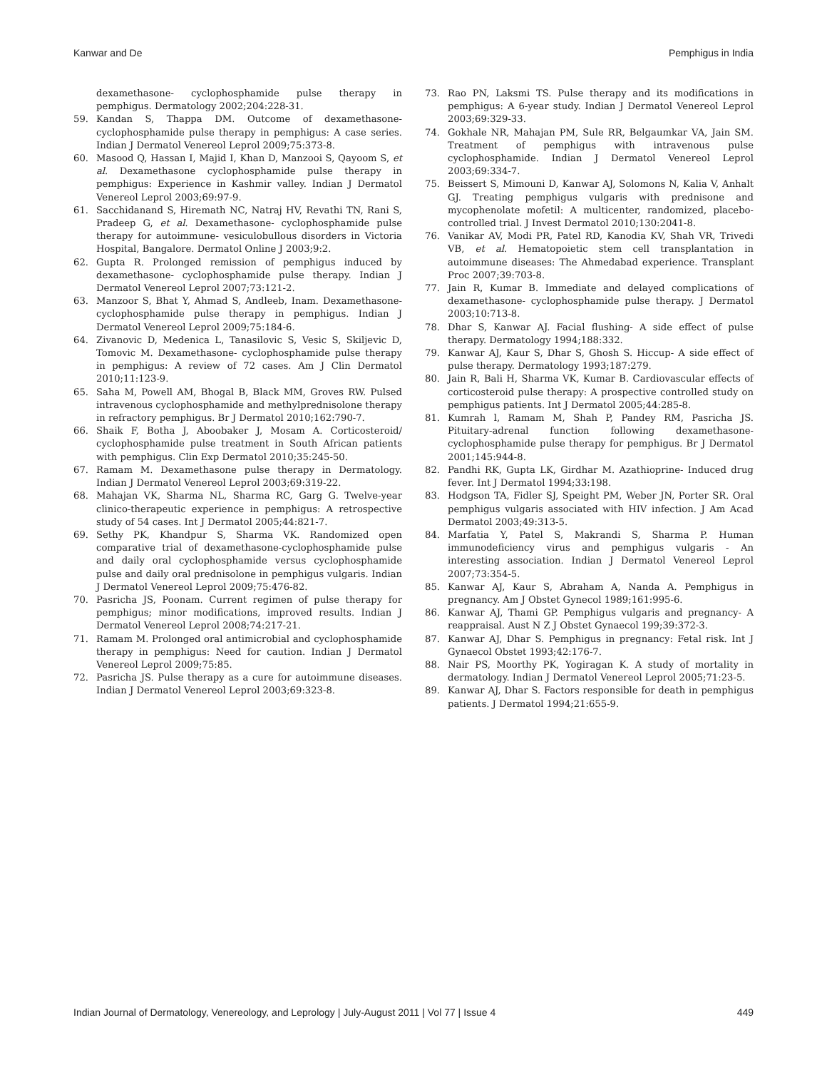Kanwar and De Pemphigus in India
dexamethasone- cyclophosphamide pulse therapy in pemphigus. Dermatology 2002;204:228-31.
59. Kandan S, Thappa DM. Outcome of dexamethasone-cyclophosphamide pulse therapy in pemphigus: A case series. Indian J Dermatol Venereol Leprol 2009;75:373-8.
60. Masood Q, Hassan I, Majid I, Khan D, Manzooi S, Qayoom S, et al. Dexamethasone cyclophosphamide pulse therapy in pemphigus: Experience in Kashmir valley. Indian J Dermatol Venereol Leprol 2003;69:97-9.
61. Sacchidanand S, Hiremath NC, Natraj HV, Revathi TN, Rani S, Pradeep G, et al. Dexamethasone- cyclophosphamide pulse therapy for autoimmune- vesiculobullous disorders in Victoria Hospital, Bangalore. Dermatol Online J 2003;9:2.
62. Gupta R. Prolonged remission of pemphigus induced by dexamethasone- cyclophosphamide pulse therapy. Indian J Dermatol Venereol Leprol 2007;73:121-2.
63. Manzoor S, Bhat Y, Ahmad S, Andleeb, Inam. Dexamethasone-cyclophosphamide pulse therapy in pemphigus. Indian J Dermatol Venereol Leprol 2009;75:184-6.
64. Zivanovic D, Medenica L, Tanasilovic S, Vesic S, Skiljevic D, Tomovic M. Dexamethasone- cyclophosphamide pulse therapy in pemphigus: A review of 72 cases. Am J Clin Dermatol 2010;11:123-9.
65. Saha M, Powell AM, Bhogal B, Black MM, Groves RW. Pulsed intravenous cyclophosphamide and methylprednisolone therapy in refractory pemphigus. Br J Dermatol 2010;162:790-7.
66. Shaik F, Botha J, Aboobaker J, Mosam A. Corticosteroid/ cyclophosphamide pulse treatment in South African patients with pemphigus. Clin Exp Dermatol 2010;35:245-50.
67. Ramam M. Dexamethasone pulse therapy in Dermatology. Indian J Dermatol Venereol Leprol 2003;69:319-22.
68. Mahajan VK, Sharma NL, Sharma RC, Garg G. Twelve-year clinico-therapeutic experience in pemphigus: A retrospective study of 54 cases. Int J Dermatol 2005;44:821-7.
69. Sethy PK, Khandpur S, Sharma VK. Randomized open comparative trial of dexamethasone-cyclophosphamide pulse and daily oral cyclophosphamide versus cyclophosphamide pulse and daily oral prednisolone in pemphigus vulgaris. Indian J Dermatol Venereol Leprol 2009;75:476-82.
70. Pasricha JS, Poonam. Current regimen of pulse therapy for pemphigus; minor modifications, improved results. Indian J Dermatol Venereol Leprol 2008;74:217-21.
71. Ramam M. Prolonged oral antimicrobial and cyclophosphamide therapy in pemphigus: Need for caution. Indian J Dermatol Venereol Leprol 2009;75:85.
72. Pasricha JS. Pulse therapy as a cure for autoimmune diseases. Indian J Dermatol Venereol Leprol 2003;69:323-8.
73. Rao PN, Laksmi TS. Pulse therapy and its modifications in pemphigus: A 6-year study. Indian J Dermatol Venereol Leprol 2003;69:329-33.
74. Gokhale NR, Mahajan PM, Sule RR, Belgaumkar VA, Jain SM. Treatment of pemphigus with intravenous pulse cyclophosphamide. Indian J Dermatol Venereol Leprol 2003;69:334-7.
75. Beissert S, Mimouni D, Kanwar AJ, Solomons N, Kalia V, Anhalt GJ. Treating pemphigus vulgaris with prednisone and mycophenolate mofetil: A multicenter, randomized, placebo-controlled trial. J Invest Dermatol 2010;130:2041-8.
76. Vanikar AV, Modi PR, Patel RD, Kanodia KV, Shah VR, Trivedi VB, et al. Hematopoietic stem cell transplantation in autoimmune diseases: The Ahmedabad experience. Transplant Proc 2007;39:703-8.
77. Jain R, Kumar B. Immediate and delayed complications of dexamethasone- cyclophosphamide pulse therapy. J Dermatol 2003;10:713-8.
78. Dhar S, Kanwar AJ. Facial flushing- A side effect of pulse therapy. Dermatology 1994;188:332.
79. Kanwar AJ, Kaur S, Dhar S, Ghosh S. Hiccup- A side effect of pulse therapy. Dermatology 1993;187:279.
80. Jain R, Bali H, Sharma VK, Kumar B. Cardiovascular effects of corticosteroid pulse therapy: A prospective controlled study on pemphigus patients. Int J Dermatol 2005;44:285-8.
81. Kumrah l, Ramam M, Shah P, Pandey RM, Pasricha JS. Pituitary-adrenal function following dexamethasone- cyclophosphamide pulse therapy for pemphigus. Br J Dermatol 2001;145:944-8.
82. Pandhi RK, Gupta LK, Girdhar M. Azathioprine- Induced drug fever. Int J Dermatol 1994;33:198.
83. Hodgson TA, Fidler SJ, Speight PM, Weber JN, Porter SR. Oral pemphigus vulgaris associated with HIV infection. J Am Acad Dermatol 2003;49:313-5.
84. Marfatia Y, Patel S, Makrandi S, Sharma P. Human immunodeficiency virus and pemphigus vulgaris - An interesting association. Indian J Dermatol Venereol Leprol 2007;73:354-5.
85. Kanwar AJ, Kaur S, Abraham A, Nanda A. Pemphigus in pregnancy. Am J Obstet Gynecol 1989;161:995-6.
86. Kanwar AJ, Thami GP. Pemphigus vulgaris and pregnancy- A reappraisal. Aust N Z J Obstet Gynaecol 199;39:372-3.
87. Kanwar AJ, Dhar S. Pemphigus in pregnancy: Fetal risk. Int J Gynaecol Obstet 1993;42:176-7.
88. Nair PS, Moorthy PK, Yogiragan K. A study of mortality in dermatology. Indian J Dermatol Venereol Leprol 2005;71:23-5.
89. Kanwar AJ, Dhar S. Factors responsible for death in pemphigus patients. J Dermatol 1994;21:655-9.
Indian Journal of Dermatology, Venereology, and Leprology | July-August 2011 | Vol 77 | Issue 4 449